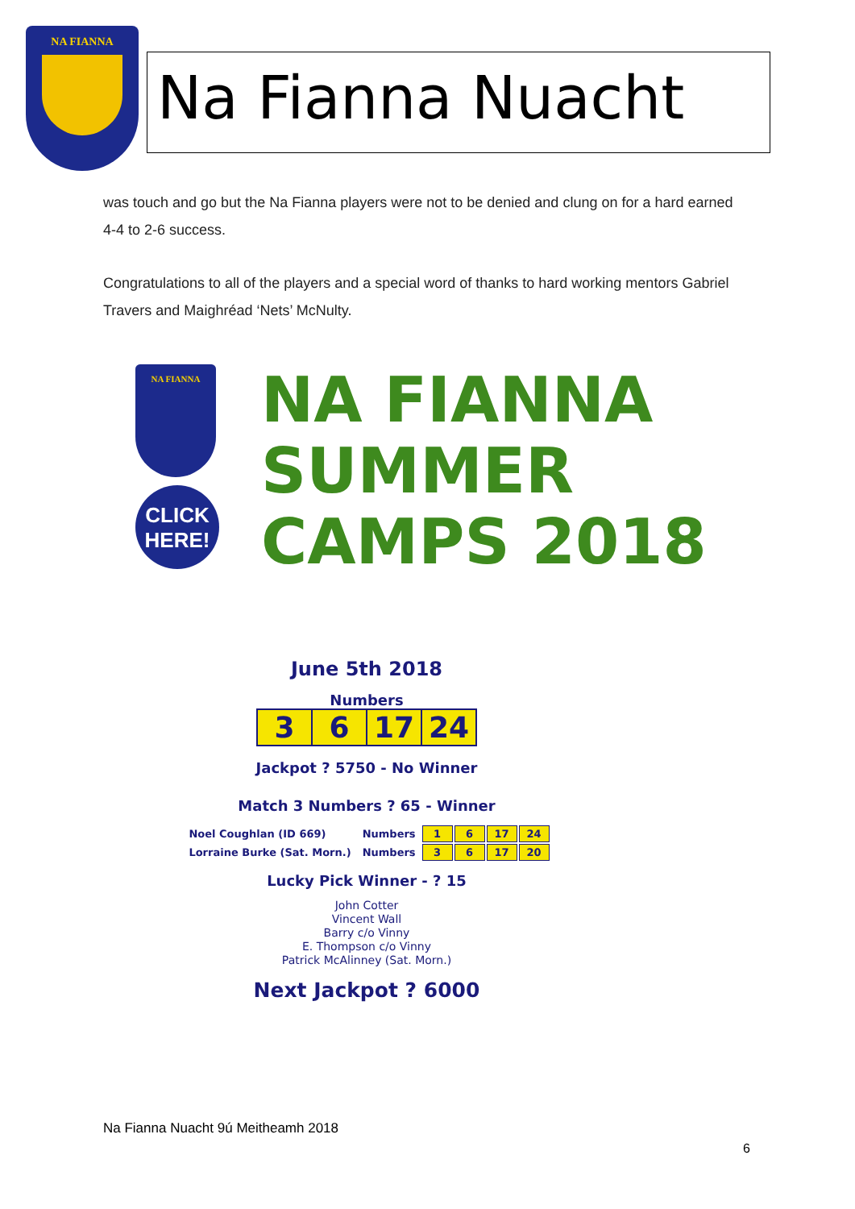NA FIANNA
Na Fianna Nuacht
was touch and go but the Na Fianna players were not to be denied and clung on for a hard earned 4-4 to 2-6 success.
Congratulations to all of the players and a special word of thanks to hard working mentors Gabriel Travers and Maighréad ‘Nets’ McNulty.
NA FIANNA
CLICK HERE!
NA FIANNA
SUMMER
CAMPS 2018
June 5th 2018
Numbers
| 3 | 6 | 17 | 24 |
Jackpot ? 5750 - No Winner
Match 3 Numbers ? 65 - Winner
| Noel Coughlan (ID 669) | Numbers | 1 | 6 | 17 | 24 |
| Lorraine Burke (Sat. Morn.) | Numbers | 3 | 6 | 17 | 20 |
Lucky Pick Winner - ? 15
John Cotter
Vincent Wall
Barry c/o Vinny
E. Thompson c/o Vinny
Patrick McAlinney (Sat. Morn.)
Next Jackpot ? 6000
Na Fianna Nuacht 9ú Meitheamh 2018
6